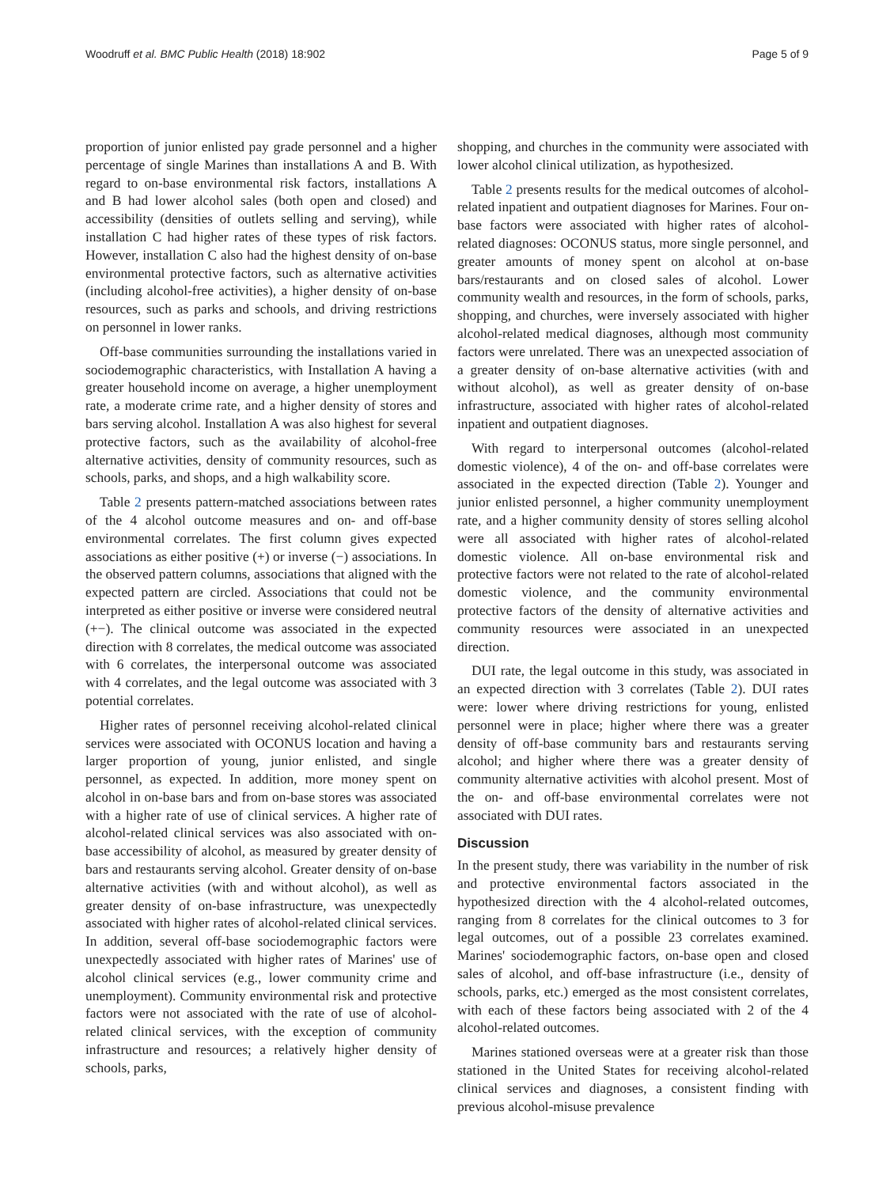Woodruff et al. BMC Public Health (2018) 18:902 Page 5 of 9
proportion of junior enlisted pay grade personnel and a higher percentage of single Marines than installations A and B. With regard to on-base environmental risk factors, installations A and B had lower alcohol sales (both open and closed) and accessibility (densities of outlets selling and serving), while installation C had higher rates of these types of risk factors. However, installation C also had the highest density of on-base environmental protective factors, such as alternative activities (including alcohol-free activities), a higher density of on-base resources, such as parks and schools, and driving restrictions on personnel in lower ranks.
Off-base communities surrounding the installations varied in sociodemographic characteristics, with Installation A having a greater household income on average, a higher unemployment rate, a moderate crime rate, and a higher density of stores and bars serving alcohol. Installation A was also highest for several protective factors, such as the availability of alcohol-free alternative activities, density of community resources, such as schools, parks, and shops, and a high walkability score.
Table 2 presents pattern-matched associations between rates of the 4 alcohol outcome measures and on- and off-base environmental correlates. The first column gives expected associations as either positive (+) or inverse (−) associations. In the observed pattern columns, associations that aligned with the expected pattern are circled. Associations that could not be interpreted as either positive or inverse were considered neutral (+−). The clinical outcome was associated in the expected direction with 8 correlates, the medical outcome was associated with 6 correlates, the interpersonal outcome was associated with 4 correlates, and the legal outcome was associated with 3 potential correlates.
Higher rates of personnel receiving alcohol-related clinical services were associated with OCONUS location and having a larger proportion of young, junior enlisted, and single personnel, as expected. In addition, more money spent on alcohol in on-base bars and from on-base stores was associated with a higher rate of use of clinical services. A higher rate of alcohol-related clinical services was also associated with on-base accessibility of alcohol, as measured by greater density of bars and restaurants serving alcohol. Greater density of on-base alternative activities (with and without alcohol), as well as greater density of on-base infrastructure, was unexpectedly associated with higher rates of alcohol-related clinical services. In addition, several off-base sociodemographic factors were unexpectedly associated with higher rates of Marines' use of alcohol clinical services (e.g., lower community crime and unemployment). Community environmental risk and protective factors were not associated with the rate of use of alcohol-related clinical services, with the exception of community infrastructure and resources; a relatively higher density of schools, parks,
shopping, and churches in the community were associated with lower alcohol clinical utilization, as hypothesized.
Table 2 presents results for the medical outcomes of alcohol-related inpatient and outpatient diagnoses for Marines. Four on-base factors were associated with higher rates of alcohol-related diagnoses: OCONUS status, more single personnel, and greater amounts of money spent on alcohol at on-base bars/restaurants and on closed sales of alcohol. Lower community wealth and resources, in the form of schools, parks, shopping, and churches, were inversely associated with higher alcohol-related medical diagnoses, although most community factors were unrelated. There was an unexpected association of a greater density of on-base alternative activities (with and without alcohol), as well as greater density of on-base infrastructure, associated with higher rates of alcohol-related inpatient and outpatient diagnoses.
With regard to interpersonal outcomes (alcohol-related domestic violence), 4 of the on- and off-base correlates were associated in the expected direction (Table 2). Younger and junior enlisted personnel, a higher community unemployment rate, and a higher community density of stores selling alcohol were all associated with higher rates of alcohol-related domestic violence. All on-base environmental risk and protective factors were not related to the rate of alcohol-related domestic violence, and the community environmental protective factors of the density of alternative activities and community resources were associated in an unexpected direction.
DUI rate, the legal outcome in this study, was associated in an expected direction with 3 correlates (Table 2). DUI rates were: lower where driving restrictions for young, enlisted personnel were in place; higher where there was a greater density of off-base community bars and restaurants serving alcohol; and higher where there was a greater density of community alternative activities with alcohol present. Most of the on- and off-base environmental correlates were not associated with DUI rates.
Discussion
In the present study, there was variability in the number of risk and protective environmental factors associated in the hypothesized direction with the 4 alcohol-related outcomes, ranging from 8 correlates for the clinical outcomes to 3 for legal outcomes, out of a possible 23 correlates examined. Marines' sociodemographic factors, on-base open and closed sales of alcohol, and off-base infrastructure (i.e., density of schools, parks, etc.) emerged as the most consistent correlates, with each of these factors being associated with 2 of the 4 alcohol-related outcomes.
Marines stationed overseas were at a greater risk than those stationed in the United States for receiving alcohol-related clinical services and diagnoses, a consistent finding with previous alcohol-misuse prevalence